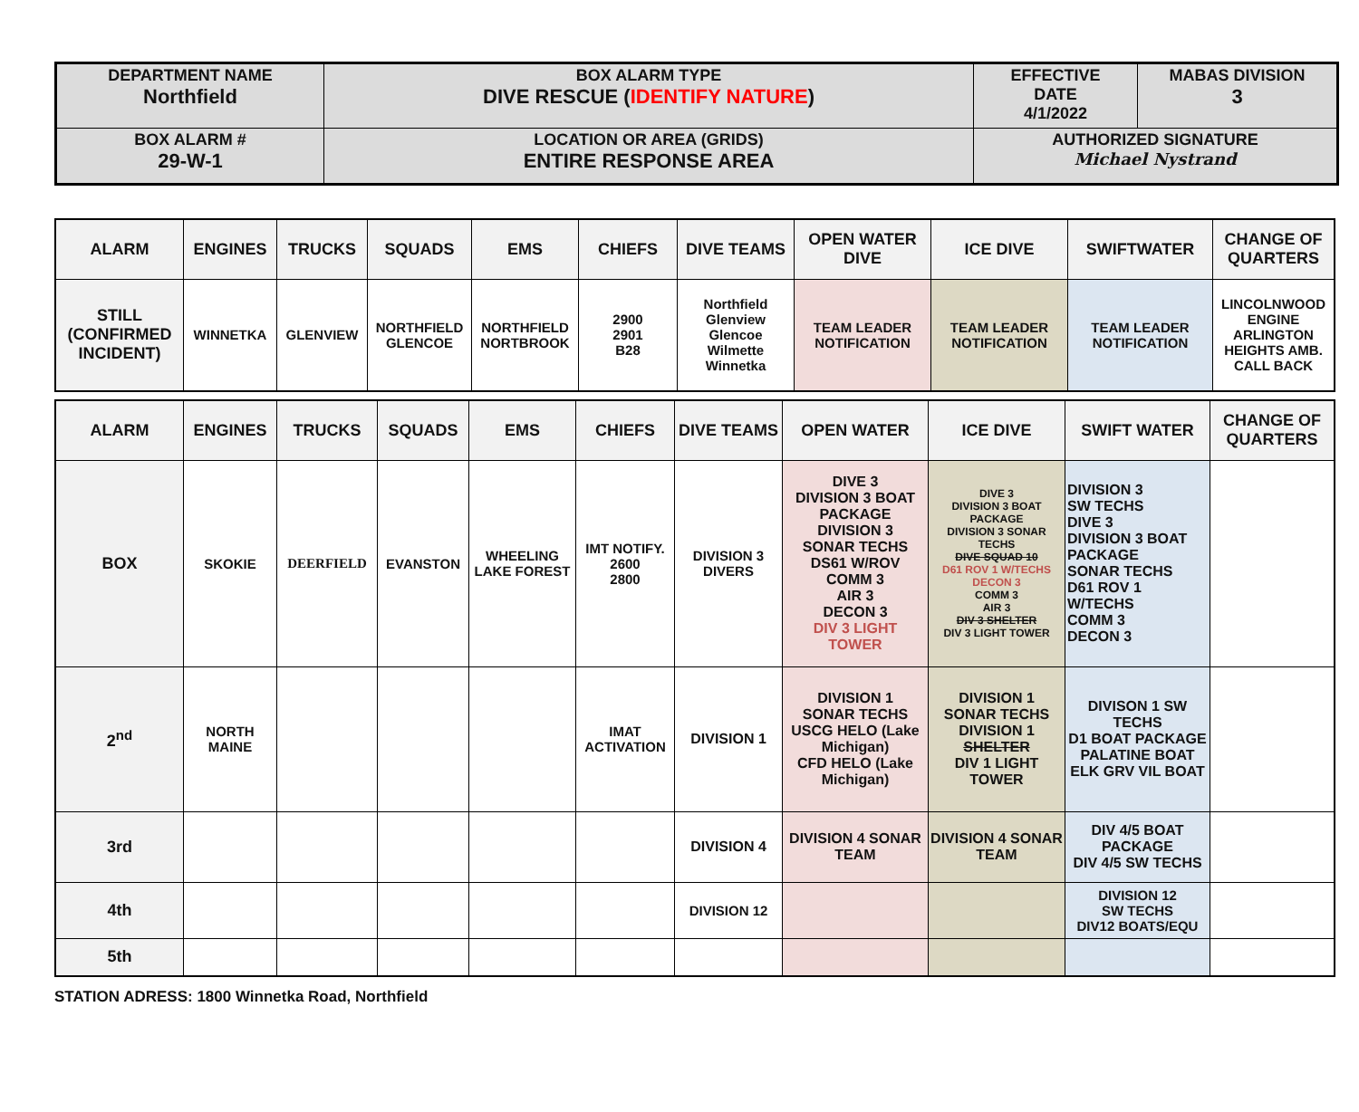| DEPARTMENT NAME Northfield | BOX ALARM TYPE DIVE RESCUE ( IDENTIFY NATURE ) | EFFECTIVE DATE 4/1/2022 | MABAS DIVISION 3 |
| BOX ALARM # 29-W-1 | LOCATION OR AREA (GRIDS) ENTIRE RESPONSE AREA | AUTHORIZED SIGNATURE Michael Nystrand | |
| ALARM | ENGINES | TRUCKS | SQUADS | EMS | CHIEFS | DIVE TEAMS | OPEN WATER DIVE | ICE DIVE | SWIFTWATER | CHANGE OF QUARTERS |
| --- | --- | --- | --- | --- | --- | --- | --- | --- | --- | --- |
| STILL (CONFIRMED INCIDENT) | WINNETKA | GLENVIEW | NORTHFIELD GLENCOE | NORTHFIELD NORTBROOK | 2900 2901 B28 | Northfield Glenview Glencoe Wilmette Winnetka | TEAM LEADER NOTIFICATION | TEAM LEADER NOTIFICATION | TEAM LEADER NOTIFICATION | LINCOLNWOOD ENGINE ARLINGTON HEIGHTS AMB. CALL BACK |
| ALARM | ENGINES | TRUCKS | SQUADS | EMS | CHIEFS | DIVE TEAMS | OPEN WATER | ICE DIVE | SWIFT WATER | CHANGE OF QUARTERS |
| --- | --- | --- | --- | --- | --- | --- | --- | --- | --- | --- |
| BOX | SKOKIE | DEERFIELD | EVANSTON | WHEELING LAKE FOREST | IMT NOTIFY. 2600 2800 | DIVISION 3 DIVERS | DIVE 3 DIVISION 3 BOAT PACKAGE DIVISION 3 SONAR TECHS DS61 W/ROV COMM 3 AIR 3 DECON 3 DIV 3 LIGHT TOWER | DIVE 3 DIVISION 3 BOAT PACKAGE DIVISION 3 SONAR TECHS DIVE SQUAD 10 D61 ROV 1 W/TECHS DECON 3 COMM 3 AIR 3 DIV 3 SHELTER DIV 3 LIGHT TOWER | DIVISION 3 SW TECHS DIVE 3 DIVISION 3 BOAT PACKAGE SONAR TECHS D61 ROV 1 W/TECHS COMM 3 DECON 3 | |
| 2<sup>nd</sup> | NORTH MAINE | | | | IMAT ACTIVATION | DIVISION 1 | DIVISION 1 SONAR TECHS USCG HELO (Lake Michigan) CFD HELO (Lake Michigan) | DIVISION 1 SONAR TECHS DIVISION 1 SHELTER DIV 1 LIGHT TOWER | DIVISON 1 SW TECHS D1 BOAT PACKAGE PALATINE BOAT ELK GRV VIL BOAT | |
| 3rd | | | | | | DIVISION 4 | DIVISION 4 SONAR TEAM | DIVISION 4 SONAR TEAM | DIV 4/5 BOAT PACKAGE DIV 4/5 SW TECHS | |
| 4th | | | | | | DIVISION 12 | | | DIVISION 12 SW TECHS DIV12 BOATS/EQU | |
| 5th | | | | | | | | | | |
STATION ADRESS: 1800 Winnetka Road, Northfield